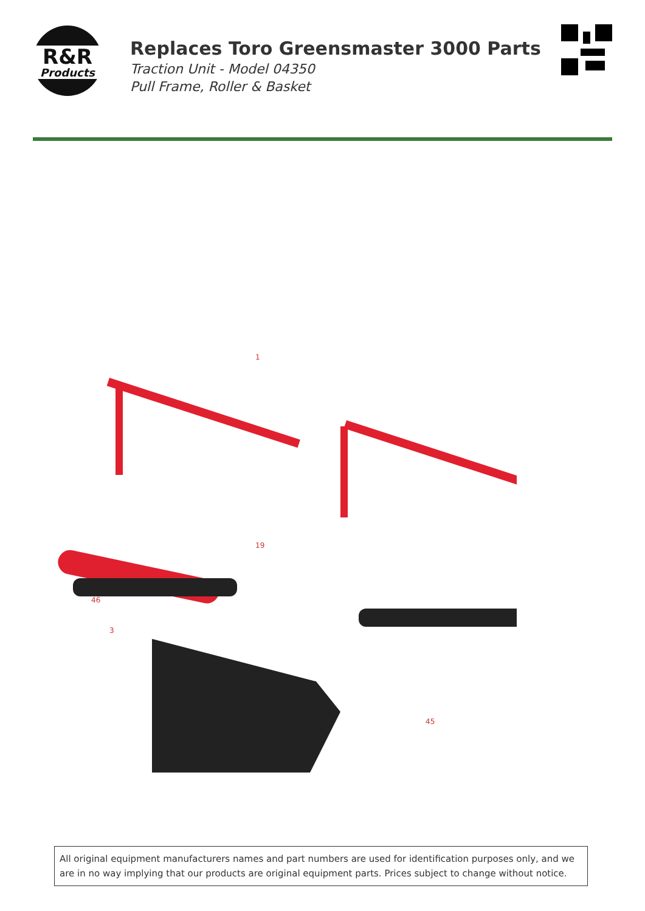R&R
Products
Replaces Toro Greensmaster 3000 Parts
Traction Unit - Model 04350
Pull Frame, Roller & Basket
1
19
46
45
3
All original equipment manufacturers names and part numbers are used for identification purposes only, and we are in no way implying that our products are original equipment parts. Prices subject to change without notice.